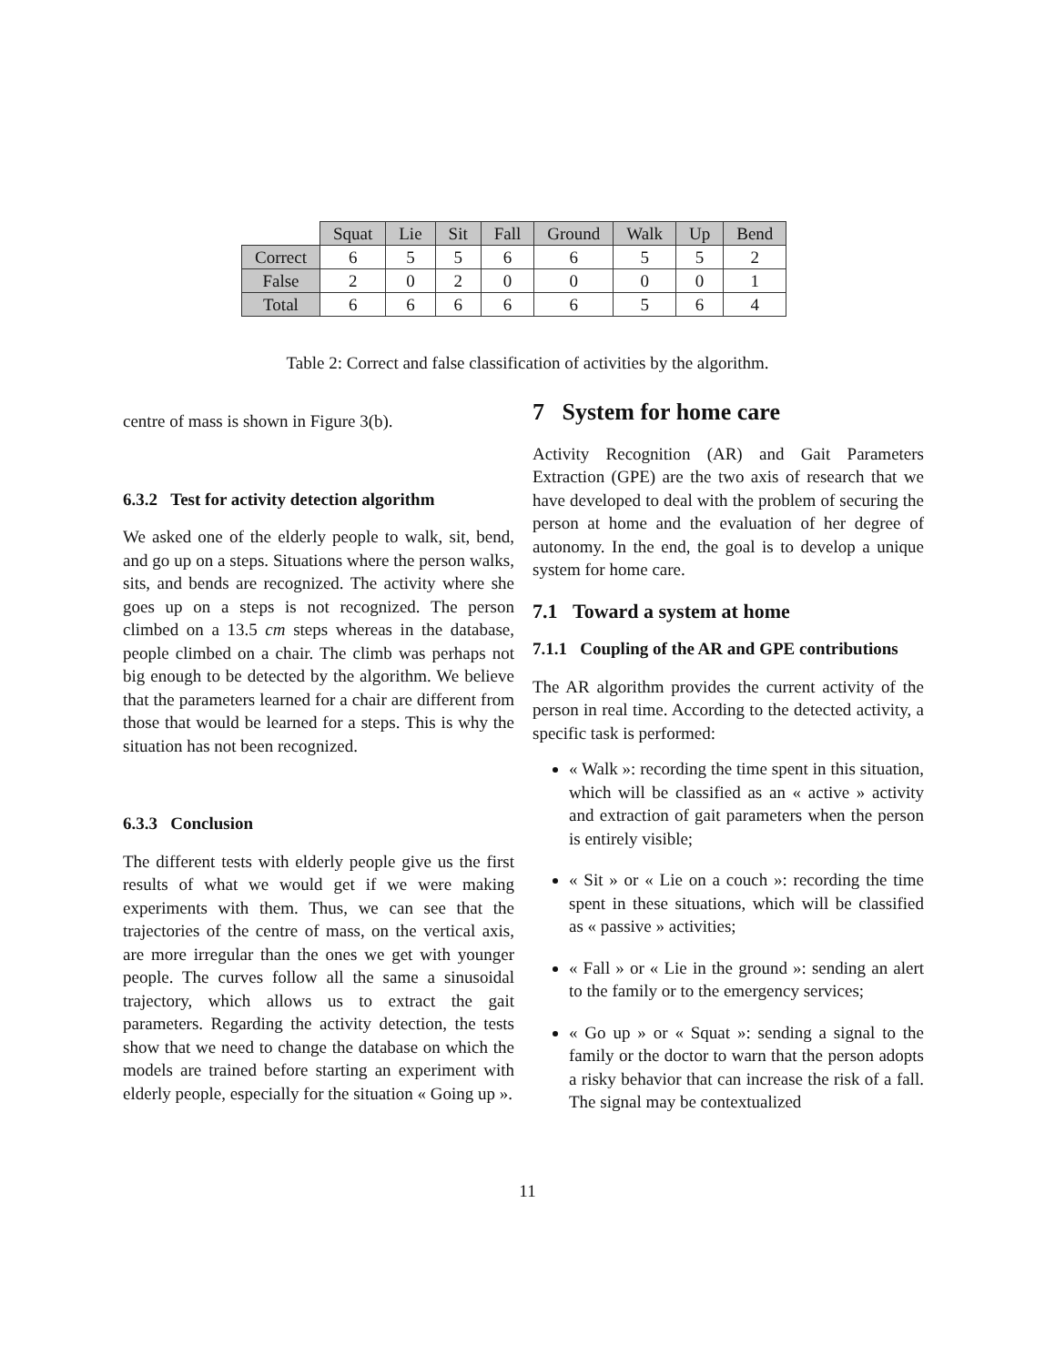| | Squat | Lie | Sit | Fall | Ground | Walk | Up | Bend |
| --- | --- | --- | --- | --- | --- | --- | --- | --- |
| Correct | 6 | 5 | 5 | 6 | 6 | 5 | 5 | 2 |
| False | 2 | 0 | 2 | 0 | 0 | 0 | 0 | 1 |
| Total | 6 | 6 | 6 | 6 | 6 | 5 | 6 | 4 |
Table 2: Correct and false classification of activities by the algorithm.
centre of mass is shown in Figure 3(b).
6.3.2 Test for activity detection algorithm
We asked one of the elderly people to walk, sit, bend, and go up on a steps. Situations where the person walks, sits, and bends are recognized. The activity where she goes up on a steps is not recognized. The person climbed on a 13.5 cm steps whereas in the database, people climbed on a chair. The climb was perhaps not big enough to be detected by the algorithm. We believe that the parameters learned for a chair are different from those that would be learned for a steps. This is why the situation has not been recognized.
6.3.3 Conclusion
The different tests with elderly people give us the first results of what we would get if we were making experiments with them. Thus, we can see that the trajectories of the centre of mass, on the vertical axis, are more irregular than the ones we get with younger people. The curves follow all the same a sinusoidal trajectory, which allows us to extract the gait parameters. Regarding the activity detection, the tests show that we need to change the database on which the models are trained before starting an experiment with elderly people, especially for the situation « Going up ».
7 System for home care
Activity Recognition (AR) and Gait Parameters Extraction (GPE) are the two axis of research that we have developed to deal with the problem of securing the person at home and the evaluation of her degree of autonomy. In the end, the goal is to develop a unique system for home care.
7.1 Toward a system at home
7.1.1 Coupling of the AR and GPE contributions
The AR algorithm provides the current activity of the person in real time. According to the detected activity, a specific task is performed:
« Walk »: recording the time spent in this situation, which will be classified as an « active » activity and extraction of gait parameters when the person is entirely visible;
« Sit » or « Lie on a couch »: recording the time spent in these situations, which will be classified as « passive » activities;
« Fall » or « Lie in the ground »: sending an alert to the family or to the emergency services;
« Go up » or « Squat »: sending a signal to the family or the doctor to warn that the person adopts a risky behavior that can increase the risk of a fall. The signal may be contextualized
11